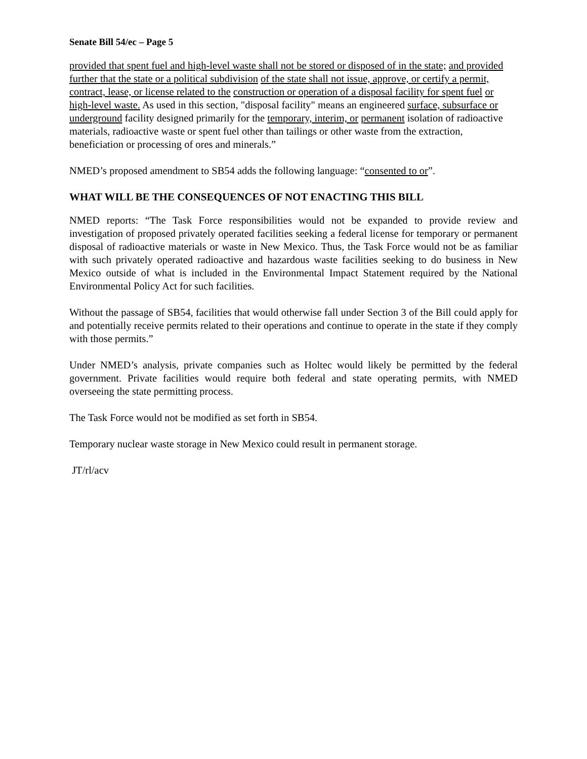Senate Bill 54/ec – Page 5
provided that spent fuel and high-level waste shall not be stored or disposed of in the state; and provided further that the state or a political subdivision of the state shall not issue, approve, or certify a permit, contract, lease, or license related to the construction or operation of a disposal facility for spent fuel or high-level waste. As used in this section, "disposal facility" means an engineered surface, subsurface or underground facility designed primarily for the temporary, interim, or permanent isolation of radioactive materials, radioactive waste or spent fuel other than tailings or other waste from the extraction, beneficiation or processing of ores and minerals.”
NMED’s proposed amendment to SB54 adds the following language: “consented to or”.
WHAT WILL BE THE CONSEQUENCES OF NOT ENACTING THIS BILL
NMED reports: “The Task Force responsibilities would not be expanded to provide review and investigation of proposed privately operated facilities seeking a federal license for temporary or permanent disposal of radioactive materials or waste in New Mexico. Thus, the Task Force would not be as familiar with such privately operated radioactive and hazardous waste facilities seeking to do business in New Mexico outside of what is included in the Environmental Impact Statement required by the National Environmental Policy Act for such facilities.
Without the passage of SB54, facilities that would otherwise fall under Section 3 of the Bill could apply for and potentially receive permits related to their operations and continue to operate in the state if they comply with those permits.”
Under NMED’s analysis, private companies such as Holtec would likely be permitted by the federal government. Private facilities would require both federal and state operating permits, with NMED overseeing the state permitting process.
The Task Force would not be modified as set forth in SB54.
Temporary nuclear waste storage in New Mexico could result in permanent storage.
JT/rl/acv